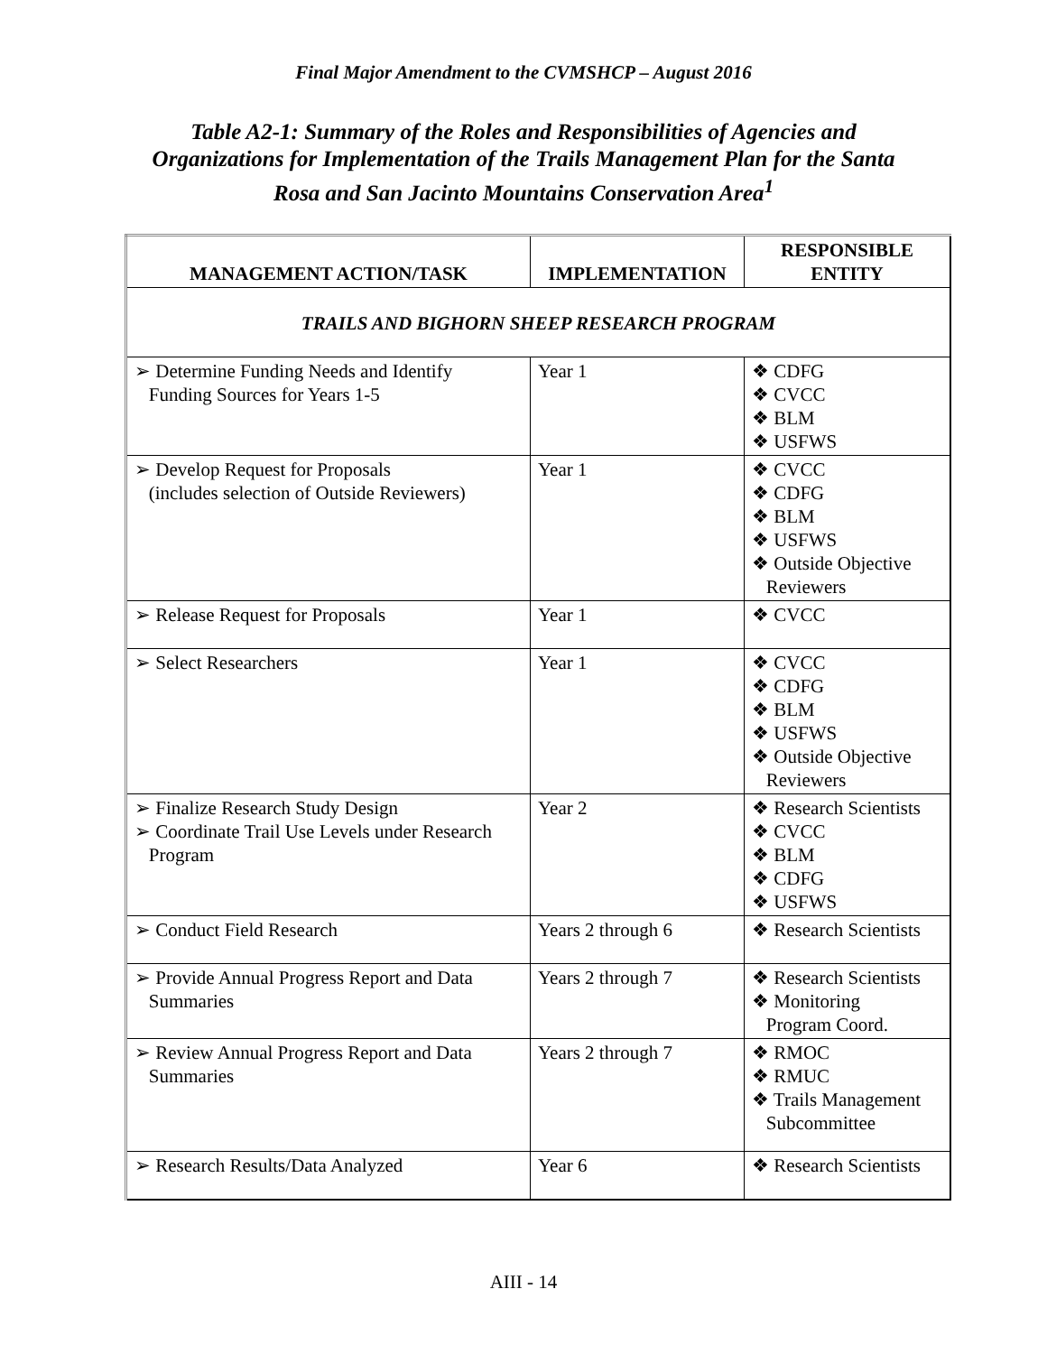Final Major Amendment to the CVMSHCP – August 2016
Table A2-1: Summary of the Roles and Responsibilities of Agencies and Organizations for Implementation of the Trails Management Plan for the Santa Rosa and San Jacinto Mountains Conservation Area<sup>1</sup>
| MANAGEMENT ACTION/TASK | IMPLEMENTATION | RESPONSIBLE ENTITY |
| --- | --- | --- |
| TRAILS AND BIGHORN SHEEP RESEARCH PROGRAM | | |
| ➢ Determine Funding Needs and Identify Funding Sources for Years 1-5 | Year 1 | ❖ CDFG ❖ CVCC ❖ BLM ❖ USFWS |
| ➢ Develop Request for Proposals (includes selection of Outside Reviewers) | Year 1 | ❖ CVCC ❖ CDFG ❖ BLM ❖ USFWS ❖ Outside Objective Reviewers |
| ➢ Release Request for Proposals | Year 1 | ❖ CVCC |
| ➢ Select Researchers | Year 1 | ❖ CVCC ❖ CDFG ❖ BLM ❖ USFWS ❖ Outside Objective Reviewers |
| ➢ Finalize Research Study Design ➢ Coordinate Trail Use Levels under Research Program | Year 2 | ❖ Research Scientists ❖ CVCC ❖ BLM ❖ CDFG ❖ USFWS |
| ➢ Conduct Field Research | Years 2 through 6 | ❖ Research Scientists |
| ➢ Provide Annual Progress Report and Data Summaries | Years 2 through 7 | ❖ Research Scientists ❖ Monitoring Program Coord. |
| ➢ Review Annual Progress Report and Data Summaries | Years 2 through 7 | ❖ RMOC ❖ RMUC ❖ Trails Management Subcommittee |
| ➢ Research Results/Data Analyzed | Year 6 | ❖ Research Scientists |
AIII - 14